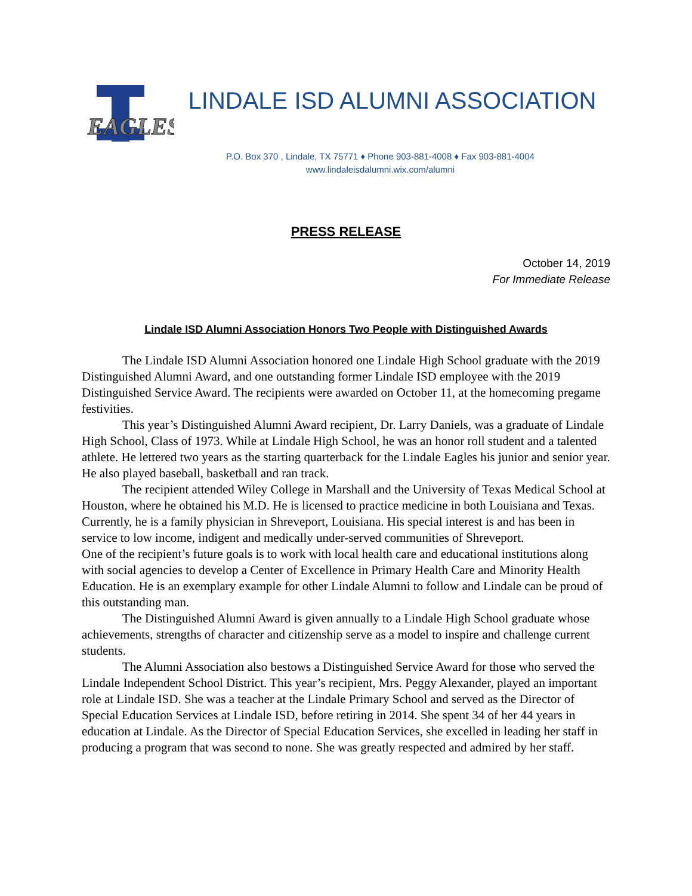EAGLES
LINDALE ISD ALUMNI ASSOCIATION
P.O. Box 370 , Lindale, TX 75771 ♦ Phone 903-881-4008 ♦ Fax 903-881-4004
www.lindaleisdalumni.wix.com/alumni
PRESS RELEASE
October 14, 2019
For Immediate Release
Lindale ISD Alumni Association Honors Two People with Distinguished Awards
The Lindale ISD Alumni Association honored one Lindale High School graduate with the 2019 Distinguished Alumni Award, and one outstanding former Lindale ISD employee with the 2019 Distinguished Service Award. The recipients were awarded on October 11, at the homecoming pregame festivities.
This year’s Distinguished Alumni Award recipient, Dr. Larry Daniels, was a graduate of Lindale High School, Class of 1973. While at Lindale High School, he was an honor roll student and a talented athlete. He lettered two years as the starting quarterback for the Lindale Eagles his junior and senior year. He also played baseball, basketball and ran track.
The recipient attended Wiley College in Marshall and the University of Texas Medical School at Houston, where he obtained his M.D. He is licensed to practice medicine in both Louisiana and Texas. Currently, he is a family physician in Shreveport, Louisiana. His special interest is and has been in service to low income, indigent and medically under-served communities of Shreveport.
One of the recipient’s future goals is to work with local health care and educational institutions along with social agencies to develop a Center of Excellence in Primary Health Care and Minority Health Education. He is an exemplary example for other Lindale Alumni to follow and Lindale can be proud of this outstanding man.
The Distinguished Alumni Award is given annually to a Lindale High School graduate whose achievements, strengths of character and citizenship serve as a model to inspire and challenge current students.
The Alumni Association also bestows a Distinguished Service Award for those who served the Lindale Independent School District. This year’s recipient, Mrs. Peggy Alexander, played an important role at Lindale ISD. She was a teacher at the Lindale Primary School and served as the Director of Special Education Services at Lindale ISD, before retiring in 2014. She spent 34 of her 44 years in education at Lindale. As the Director of Special Education Services, she excelled in leading her staff in producing a program that was second to none. She was greatly respected and admired by her staff.